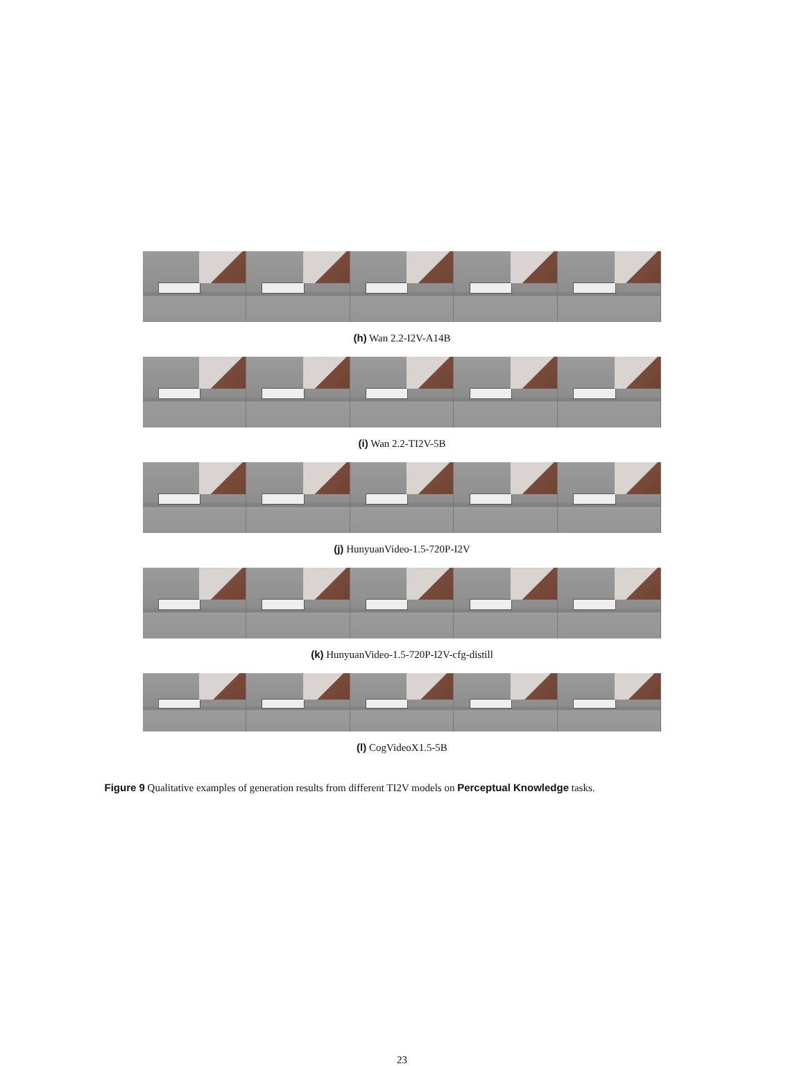(h) Wan 2.2-I2V-A14B
(i) Wan 2.2-TI2V-5B
(j) HunyuanVideo-1.5-720P-I2V
(k) HunyuanVideo-1.5-720P-I2V-cfg-distill
(l) CogVideoX1.5-5B
Figure 9 Qualitative examples of generation results from different TI2V models on Perceptual Knowledge tasks.
23